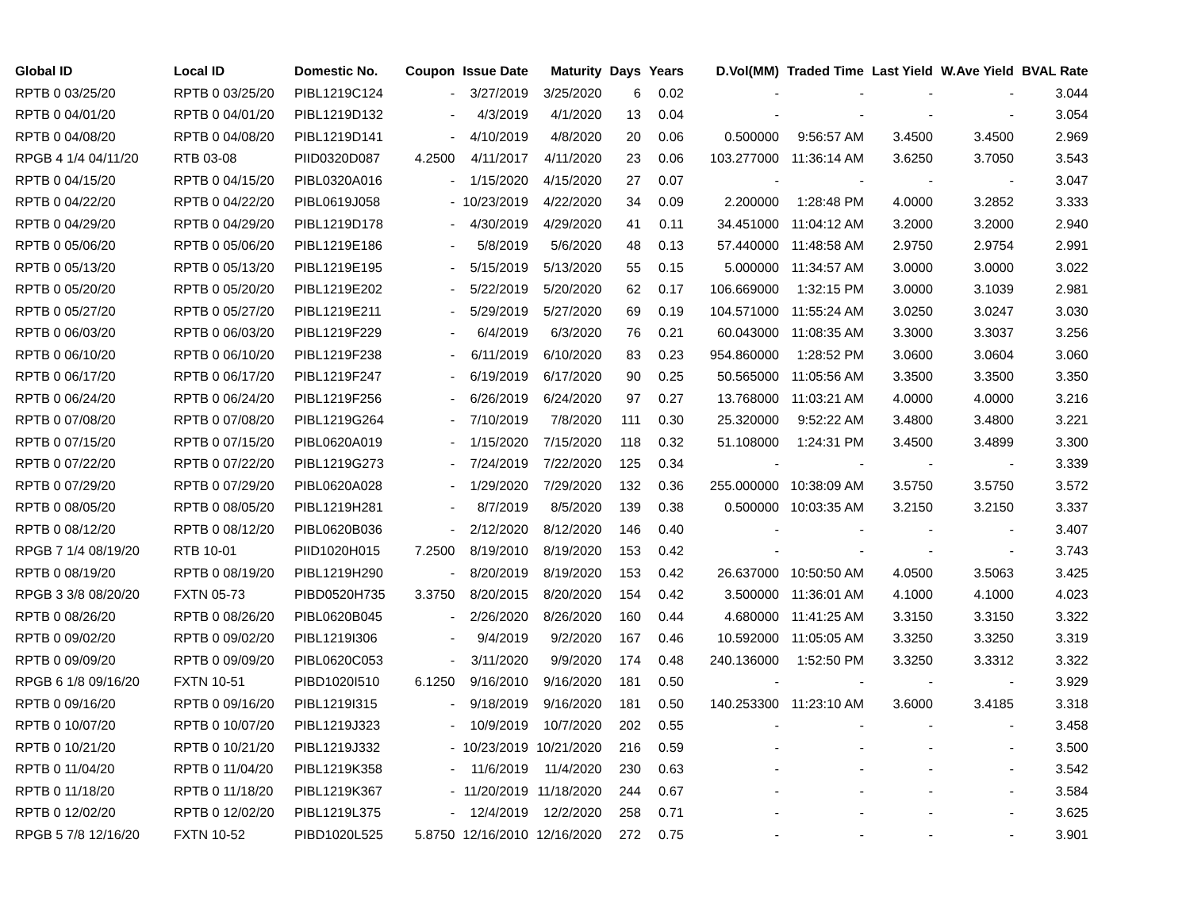| Global ID | Local ID | Domestic No. | Coupon | Issue Date | Maturity | Days | Years | D.Vol(MM) | Traded Time | Last Yield | W.Ave Yield | BVAL Rate |
| --- | --- | --- | --- | --- | --- | --- | --- | --- | --- | --- | --- | --- |
| RPTB 0 03/25/20 | RPTB 0 03/25/20 | PIBL1219C124 | - | 3/27/2019 | 3/25/2020 | 6 | 0.02 | - | - | - | - | 3.044 |
| RPTB 0 04/01/20 | RPTB 0 04/01/20 | PIBL1219D132 | - | 4/3/2019 | 4/1/2020 | 13 | 0.04 | - | - | - | - | 3.054 |
| RPTB 0 04/08/20 | RPTB 0 04/08/20 | PIBL1219D141 | - | 4/10/2019 | 4/8/2020 | 20 | 0.06 | 0.500000 | 9:56:57 AM | 3.4500 | 3.4500 | 2.969 |
| RPGB 4 1/4 04/11/20 | RTB 03-08 | PIID0320D087 | 4.2500 | 4/11/2017 | 4/11/2020 | 23 | 0.06 | 103.277000 | 11:36:14 AM | 3.6250 | 3.7050 | 3.543 |
| RPTB 0 04/15/20 | RPTB 0 04/15/20 | PIBL0320A016 | - | 1/15/2020 | 4/15/2020 | 27 | 0.07 | - | - | - | - | 3.047 |
| RPTB 0 04/22/20 | RPTB 0 04/22/20 | PIBL0619J058 | - | 10/23/2019 | 4/22/2020 | 34 | 0.09 | 2.200000 | 1:28:48 PM | 4.0000 | 3.2852 | 3.333 |
| RPTB 0 04/29/20 | RPTB 0 04/29/20 | PIBL1219D178 | - | 4/30/2019 | 4/29/2020 | 41 | 0.11 | 34.451000 | 11:04:12 AM | 3.2000 | 3.2000 | 2.940 |
| RPTB 0 05/06/20 | RPTB 0 05/06/20 | PIBL1219E186 | - | 5/8/2019 | 5/6/2020 | 48 | 0.13 | 57.440000 | 11:48:58 AM | 2.9750 | 2.9754 | 2.991 |
| RPTB 0 05/13/20 | RPTB 0 05/13/20 | PIBL1219E195 | - | 5/15/2019 | 5/13/2020 | 55 | 0.15 | 5.000000 | 11:34:57 AM | 3.0000 | 3.0000 | 3.022 |
| RPTB 0 05/20/20 | RPTB 0 05/20/20 | PIBL1219E202 | - | 5/22/2019 | 5/20/2020 | 62 | 0.17 | 106.669000 | 1:32:15 PM | 3.0000 | 3.1039 | 2.981 |
| RPTB 0 05/27/20 | RPTB 0 05/27/20 | PIBL1219E211 | - | 5/29/2019 | 5/27/2020 | 69 | 0.19 | 104.571000 | 11:55:24 AM | 3.0250 | 3.0247 | 3.030 |
| RPTB 0 06/03/20 | RPTB 0 06/03/20 | PIBL1219F229 | - | 6/4/2019 | 6/3/2020 | 76 | 0.21 | 60.043000 | 11:08:35 AM | 3.3000 | 3.3037 | 3.256 |
| RPTB 0 06/10/20 | RPTB 0 06/10/20 | PIBL1219F238 | - | 6/11/2019 | 6/10/2020 | 83 | 0.23 | 954.860000 | 1:28:52 PM | 3.0600 | 3.0604 | 3.060 |
| RPTB 0 06/17/20 | RPTB 0 06/17/20 | PIBL1219F247 | - | 6/19/2019 | 6/17/2020 | 90 | 0.25 | 50.565000 | 11:05:56 AM | 3.3500 | 3.3500 | 3.350 |
| RPTB 0 06/24/20 | RPTB 0 06/24/20 | PIBL1219F256 | - | 6/26/2019 | 6/24/2020 | 97 | 0.27 | 13.768000 | 11:03:21 AM | 4.0000 | 4.0000 | 3.216 |
| RPTB 0 07/08/20 | RPTB 0 07/08/20 | PIBL1219G264 | - | 7/10/2019 | 7/8/2020 | 111 | 0.30 | 25.320000 | 9:52:22 AM | 3.4800 | 3.4800 | 3.221 |
| RPTB 0 07/15/20 | RPTB 0 07/15/20 | PIBL0620A019 | - | 1/15/2020 | 7/15/2020 | 118 | 0.32 | 51.108000 | 1:24:31 PM | 3.4500 | 3.4899 | 3.300 |
| RPTB 0 07/22/20 | RPTB 0 07/22/20 | PIBL1219G273 | - | 7/24/2019 | 7/22/2020 | 125 | 0.34 | - | - | - | - | 3.339 |
| RPTB 0 07/29/20 | RPTB 0 07/29/20 | PIBL0620A028 | - | 1/29/2020 | 7/29/2020 | 132 | 0.36 | 255.000000 | 10:38:09 AM | 3.5750 | 3.5750 | 3.572 |
| RPTB 0 08/05/20 | RPTB 0 08/05/20 | PIBL1219H281 | - | 8/7/2019 | 8/5/2020 | 139 | 0.38 | 0.500000 | 10:03:35 AM | 3.2150 | 3.2150 | 3.337 |
| RPTB 0 08/12/20 | RPTB 0 08/12/20 | PIBL0620B036 | - | 2/12/2020 | 8/12/2020 | 146 | 0.40 | - | - | - | - | 3.407 |
| RPGB 7 1/4 08/19/20 | RTB 10-01 | PIID1020H015 | 7.2500 | 8/19/2010 | 8/19/2020 | 153 | 0.42 | - | - | - | - | 3.743 |
| RPTB 0 08/19/20 | RPTB 0 08/19/20 | PIBL1219H290 | - | 8/20/2019 | 8/19/2020 | 153 | 0.42 | 26.637000 | 10:50:50 AM | 4.0500 | 3.5063 | 3.425 |
| RPGB 3 3/8 08/20/20 | FXTN 05-73 | PIBD0520H735 | 3.3750 | 8/20/2015 | 8/20/2020 | 154 | 0.42 | 3.500000 | 11:36:01 AM | 4.1000 | 4.1000 | 4.023 |
| RPTB 0 08/26/20 | RPTB 0 08/26/20 | PIBL0620B045 | - | 2/26/2020 | 8/26/2020 | 160 | 0.44 | 4.680000 | 11:41:25 AM | 3.3150 | 3.3150 | 3.322 |
| RPTB 0 09/02/20 | RPTB 0 09/02/20 | PIBL1219I306 | - | 9/4/2019 | 9/2/2020 | 167 | 0.46 | 10.592000 | 11:05:05 AM | 3.3250 | 3.3250 | 3.319 |
| RPTB 0 09/09/20 | RPTB 0 09/09/20 | PIBL0620C053 | - | 3/11/2020 | 9/9/2020 | 174 | 0.48 | 240.136000 | 1:52:50 PM | 3.3250 | 3.3312 | 3.322 |
| RPGB 6 1/8 09/16/20 | FXTN 10-51 | PIBD1020I510 | 6.1250 | 9/16/2010 | 9/16/2020 | 181 | 0.50 | - | - | - | - | 3.929 |
| RPTB 0 09/16/20 | RPTB 0 09/16/20 | PIBL1219I315 | - | 9/18/2019 | 9/16/2020 | 181 | 0.50 | 140.253300 | 11:23:10 AM | 3.6000 | 3.4185 | 3.318 |
| RPTB 0 10/07/20 | RPTB 0 10/07/20 | PIBL1219J323 | - | 10/9/2019 | 10/7/2020 | 202 | 0.55 | - | - | - | - | 3.458 |
| RPTB 0 10/21/20 | RPTB 0 10/21/20 | PIBL1219J332 | - | 10/23/2019 | 10/21/2020 | 216 | 0.59 | - | - | - | - | 3.500 |
| RPTB 0 11/04/20 | RPTB 0 11/04/20 | PIBL1219K358 | - | 11/6/2019 | 11/4/2020 | 230 | 0.63 | - | - | - | - | 3.542 |
| RPTB 0 11/18/20 | RPTB 0 11/18/20 | PIBL1219K367 | - | 11/20/2019 | 11/18/2020 | 244 | 0.67 | - | - | - | - | 3.584 |
| RPTB 0 12/02/20 | RPTB 0 12/02/20 | PIBL1219L375 | - | 12/4/2019 | 12/2/2020 | 258 | 0.71 | - | - | - | - | 3.625 |
| RPGB 5 7/8 12/16/20 | FXTN 10-52 | PIBD1020L525 | 5.8750 | 12/16/2010 | 12/16/2020 | 272 | 0.75 | - | - | - | - | 3.901 |